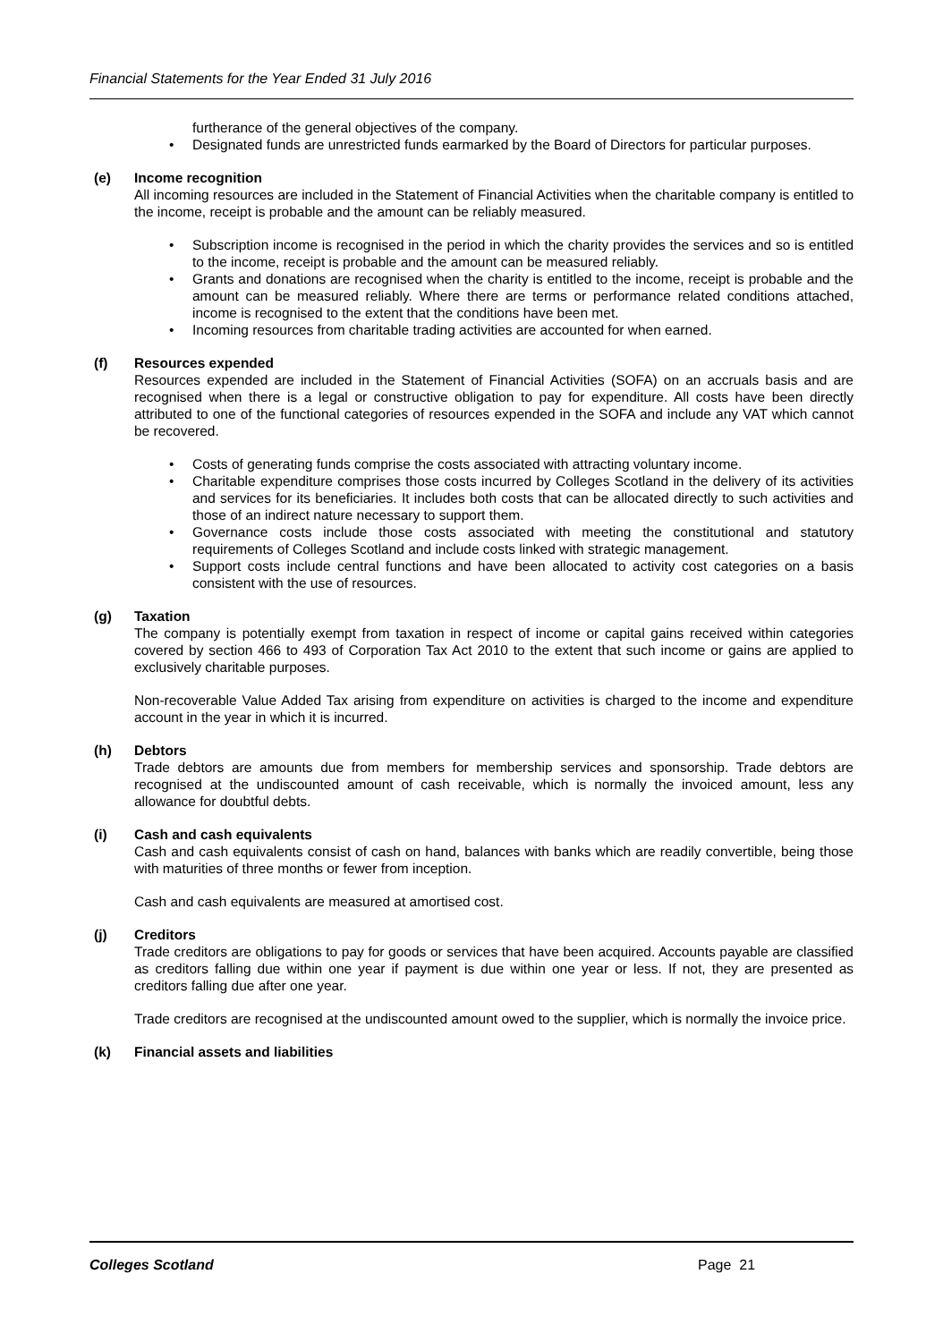Financial Statements for the Year Ended 31 July 2016
furtherance of the general objectives of the company.
Designated funds are unrestricted funds earmarked by the Board of Directors for particular purposes.
(e) Income recognition
All incoming resources are included in the Statement of Financial Activities when the charitable company is entitled to the income, receipt is probable and the amount can be reliably measured.
Subscription income is recognised in the period in which the charity provides the services and so is entitled to the income, receipt is probable and the amount can be measured reliably.
Grants and donations are recognised when the charity is entitled to the income, receipt is probable and the amount can be measured reliably. Where there are terms or performance related conditions attached, income is recognised to the extent that the conditions have been met.
Incoming resources from charitable trading activities are accounted for when earned.
(f) Resources expended
Resources expended are included in the Statement of Financial Activities (SOFA) on an accruals basis and are recognised when there is a legal or constructive obligation to pay for expenditure. All costs have been directly attributed to one of the functional categories of resources expended in the SOFA and include any VAT which cannot be recovered.
Costs of generating funds comprise the costs associated with attracting voluntary income.
Charitable expenditure comprises those costs incurred by Colleges Scotland in the delivery of its activities and services for its beneficiaries. It includes both costs that can be allocated directly to such activities and those of an indirect nature necessary to support them.
Governance costs include those costs associated with meeting the constitutional and statutory requirements of Colleges Scotland and include costs linked with strategic management.
Support costs include central functions and have been allocated to activity cost categories on a basis consistent with the use of resources.
(g) Taxation
The company is potentially exempt from taxation in respect of income or capital gains received within categories covered by section 466 to 493 of Corporation Tax Act 2010 to the extent that such income or gains are applied to exclusively charitable purposes.
Non-recoverable Value Added Tax arising from expenditure on activities is charged to the income and expenditure account in the year in which it is incurred.
(h) Debtors
Trade debtors are amounts due from members for membership services and sponsorship. Trade debtors are recognised at the undiscounted amount of cash receivable, which is normally the invoiced amount, less any allowance for doubtful debts.
(i) Cash and cash equivalents
Cash and cash equivalents consist of cash on hand, balances with banks which are readily convertible, being those with maturities of three months or fewer from inception.
Cash and cash equivalents are measured at amortised cost.
(j) Creditors
Trade creditors are obligations to pay for goods or services that have been acquired. Accounts payable are classified as creditors falling due within one year if payment is due within one year or less. If not, they are presented as creditors falling due after one year.
Trade creditors are recognised at the undiscounted amount owed to the supplier, which is normally the invoice price.
(k) Financial assets and liabilities
Colleges Scotland Page 21